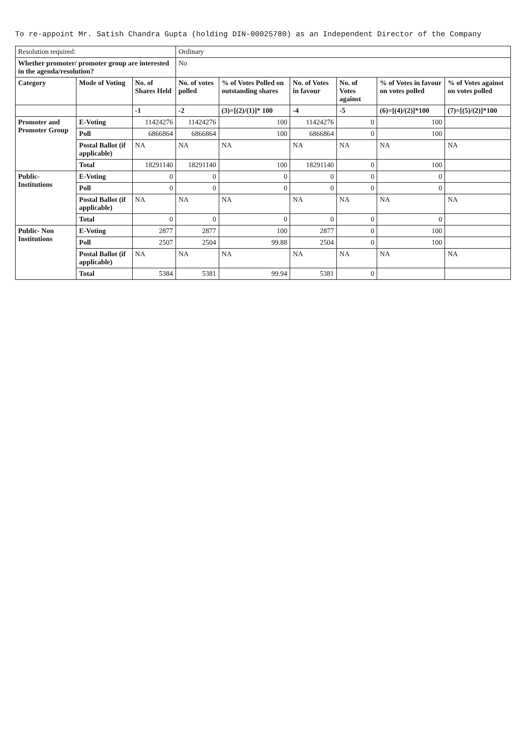To re-appoint Mr. Satish Chandra Gupta (holding DIN-00025780) as an Independent Director of the Company
| Resolution required: | | | Ordinary | | | | | |
| Whether promoter/ promoter group are interested in the agenda/resolution? | | | No | | | | | |
| Category | Mode of Voting | No. of Shares Held | No. of votes polled | % of Votes Polled on outstanding shares | No. of Votes in favour | No. of Votes against | % of Votes in favour on votes polled | % of Votes against on votes polled |
| | | -1 | -2 | (3)=[(2)/(1)]* 100 | -4 | -5 | (6)=[(4)/(2)]*100 | (7)=[(5)/(2)]*100 |
| Promoter and Promoter Group | E-Voting | 11424276 | 11424276 | 100 | 11424276 | 0 | 100 | |
| | Poll | 6866864 | 6866864 | 100 | 6866864 | 0 | 100 | |
| | Postal Ballot (if applicable) | NA | NA | NA | NA | NA | NA | NA |
| | Total | 18291140 | 18291140 | 100 | 18291140 | 0 | 100 | |
| Public-Institutions | E-Voting | 0 | 0 | 0 | 0 | 0 | 0 | |
| | Poll | 0 | 0 | 0 | 0 | 0 | 0 | |
| | Postal Ballot (if applicable) | NA | NA | NA | NA | NA | NA | NA |
| | Total | 0 | 0 | 0 | 0 | 0 | 0 | |
| Public- Non Institutions | E-Voting | 2877 | 2877 | 100 | 2877 | 0 | 100 | |
| | Poll | 2507 | 2504 | 99.88 | 2504 | 0 | 100 | |
| | Postal Ballot (if applicable) | NA | NA | NA | NA | NA | NA | NA |
| | Total | 5384 | 5381 | 99.94 | 5381 | 0 | | |